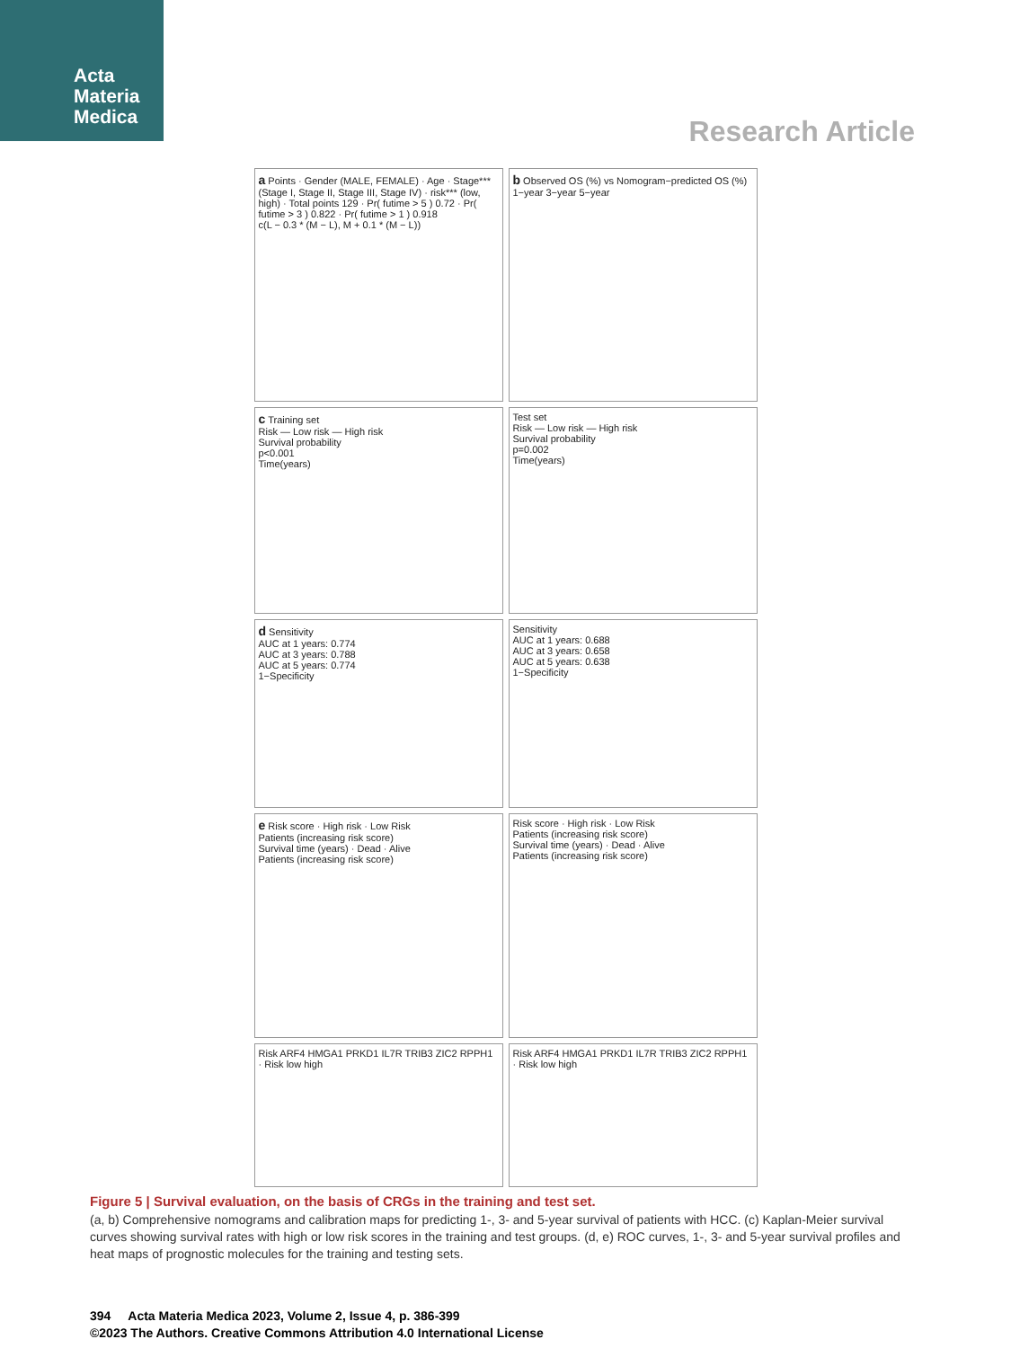Acta
Materia
Medica
Research Article
a Points · Gender (MALE, FEMALE) · Age · Stage*** (Stage I, Stage II, Stage III, Stage IV) · risk*** (low, high) · Total points 129 · Pr( futime > 5 ) 0.72 · Pr( futime > 3 ) 0.822 · Pr( futime > 1 ) 0.918
c(L − 0.3 * (M − L), M + 0.1 * (M − L))
b Observed OS (%) vs Nomogram−predicted OS (%)
1−year 3−year 5−year
c Training set
Risk — Low risk — High risk
Survival probability
p<0.001
Time(years)
Test set
Risk — Low risk — High risk
Survival probability
p=0.002
Time(years)
d Sensitivity
AUC at 1 years: 0.774
AUC at 3 years: 0.788
AUC at 5 years: 0.774
1−Specificity
Sensitivity
AUC at 1 years: 0.688
AUC at 3 years: 0.658
AUC at 5 years: 0.638
1−Specificity
e Risk score · High risk · Low Risk
Patients (increasing risk score)
Survival time (years) · Dead · Alive
Patients (increasing risk score)
Risk score · High risk · Low Risk
Patients (increasing risk score)
Survival time (years) · Dead · Alive
Patients (increasing risk score)
Risk ARF4 HMGA1 PRKD1 IL7R TRIB3 ZIC2 RPPH1 · Risk low high
Risk ARF4 HMGA1 PRKD1 IL7R TRIB3 ZIC2 RPPH1 · Risk low high
Figure 5 | Survival evaluation, on the basis of CRGs in the training and test set.
(a, b) Comprehensive nomograms and calibration maps for predicting 1-, 3- and 5-year survival of patients with HCC. (c) Kaplan-Meier survival curves showing survival rates with high or low risk scores in the training and test groups. (d, e) ROC curves, 1-, 3- and 5-year survival profiles and heat maps of prognostic molecules for the training and testing sets.
394 Acta Materia Medica 2023, Volume 2, Issue 4, p. 386-399
©2023 The Authors. Creative Commons Attribution 4.0 International License